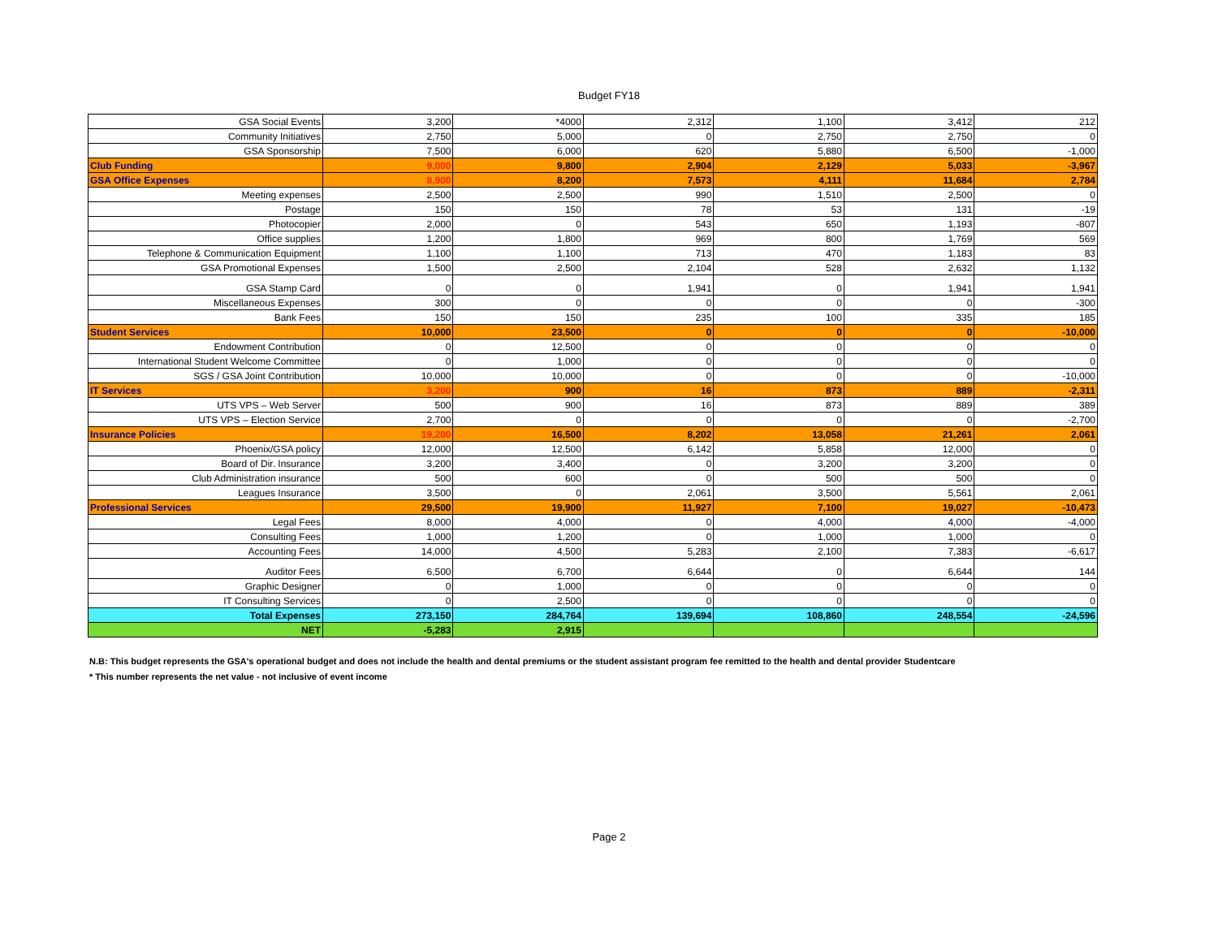Budget FY18
| GSA Social Events | 3,200 | *4000 | 2,312 | 1,100 | 3,412 | 212 |
| Community Initiatives | 2,750 | 5,000 | 0 | 2,750 | 2,750 | 0 |
| GSA Sponsorship | 7,500 | 6,000 | 620 | 5,880 | 6,500 | -1,000 |
| Club Funding | 9,000 | 9,800 | 2,904 | 2,129 | 5,033 | -3,967 |
| GSA Office Expenses | 8,900 | 8,200 | 7,573 | 4,111 | 11,684 | 2,784 |
| Meeting expenses | 2,500 | 2,500 | 990 | 1,510 | 2,500 | 0 |
| Postage | 150 | 150 | 78 | 53 | 131 | -19 |
| Photocopier | 2,000 | 0 | 543 | 650 | 1,193 | -807 |
| Office supplies | 1,200 | 1,800 | 969 | 800 | 1,769 | 569 |
| Telephone & Communication Equipment | 1,100 | 1,100 | 713 | 470 | 1,183 | 83 |
| GSA Promotional Expenses | 1,500 | 2,500 | 2,104 | 528 | 2,632 | 1,132 |
| GSA Stamp Card | 0 | 0 | 1,941 | 0 | 1,941 | 1,941 |
| Miscellaneous Expenses | 300 | 0 | 0 | 0 | 0 | -300 |
| Bank Fees | 150 | 150 | 235 | 100 | 335 | 185 |
| Student Services | 10,000 | 23,500 | 0 | 0 | 0 | -10,000 |
| Endowment Contribution | 0 | 12,500 | 0 | 0 | 0 | 0 |
| International Student Welcome Committee | 0 | 1,000 | 0 | 0 | 0 | 0 |
| SGS / GSA Joint Contribution | 10,000 | 10,000 | 0 | 0 | 0 | -10,000 |
| IT Services | 3,200 | 900 | 16 | 873 | 889 | -2,311 |
| UTS VPS – Web Server | 500 | 900 | 16 | 873 | 889 | 389 |
| UTS VPS – Election Service | 2,700 | 0 | 0 | 0 | 0 | -2,700 |
| Insurance Policies | 19,200 | 16,500 | 8,202 | 13,058 | 21,261 | 2,061 |
| Phoenix/GSA policy | 12,000 | 12,500 | 6,142 | 5,858 | 12,000 | 0 |
| Board of Dir. Insurance | 3,200 | 3,400 | 0 | 3,200 | 3,200 | 0 |
| Club Administration insurance | 500 | 600 | 0 | 500 | 500 | 0 |
| Leagues Insurance | 3,500 | 0 | 2,061 | 3,500 | 5,561 | 2,061 |
| Professional Services | 29,500 | 19,900 | 11,927 | 7,100 | 19,027 | -10,473 |
| Legal Fees | 8,000 | 4,000 | 0 | 4,000 | 4,000 | -4,000 |
| Consulting Fees | 1,000 | 1,200 | 0 | 1,000 | 1,000 | 0 |
| Accounting Fees | 14,000 | 4,500 | 5,283 | 2,100 | 7,383 | -6,617 |
| Auditor Fees | 6,500 | 6,700 | 6,644 | 0 | 6,644 | 144 |
| Graphic Designer | 0 | 1,000 | 0 | 0 | 0 | 0 |
| IT Consulting Services | 0 | 2,500 | 0 | 0 | 0 | 0 |
| Total Expenses | 273,150 | 284,764 | 139,694 | 108,860 | 248,554 | -24,596 |
| NET | -5,283 | 2,915 | | | | |
N.B: This budget represents the GSA's operational budget and does not include the health and dental premiums or the student assistant program fee remitted to the health and dental provider Studentcare
* This number represents the net value - not inclusive of event income
Page 2